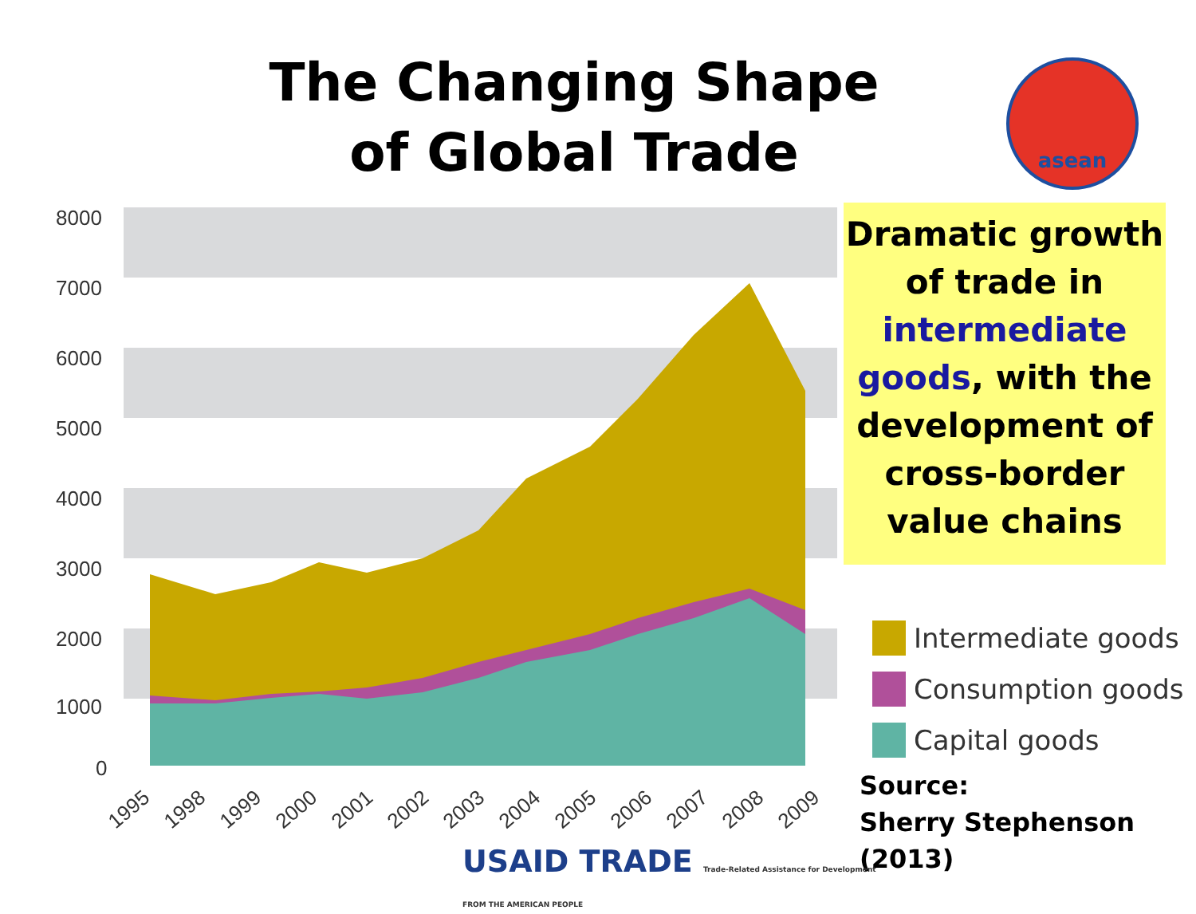The Changing Shape of Global Trade
asean
Dramatic growth of trade in intermediate goods, with the development of cross-border value chains
8000
7000
6000
5000
4000
3000
2000
1000
0
1995
1998
1999
2000
2001
2002
2003
2004
2005
2006
2007
2008
2009
Intermediate goods
Consumption goods
Capital goods
Source:
Sherry Stephenson (2013)
USAID TRADE Trade-Related Assistance for Development
FROM THE AMERICAN PEOPLE